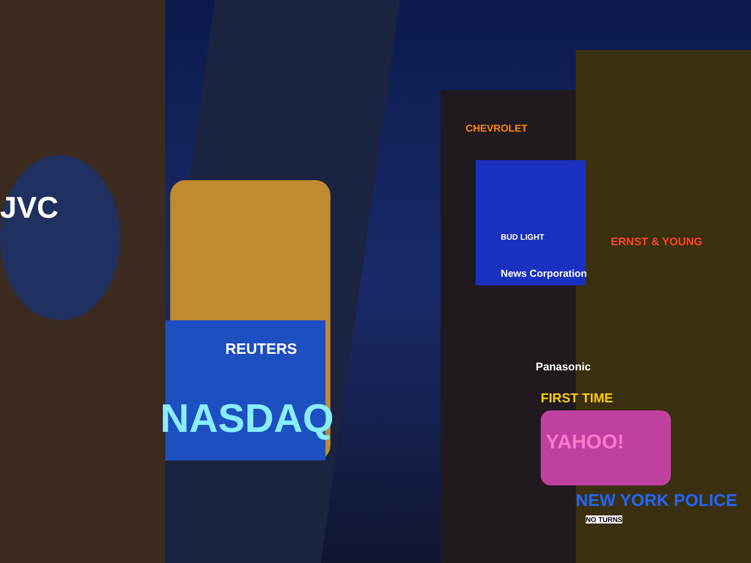JVC
CHEVROLET
BUD LIGHT
News Corporation
Panasonic
FIRST TIME
YAHOO!
ERNST & YOUNG
REUTERS
NASDAQ
NEW YORK POLICE
NO TURNS